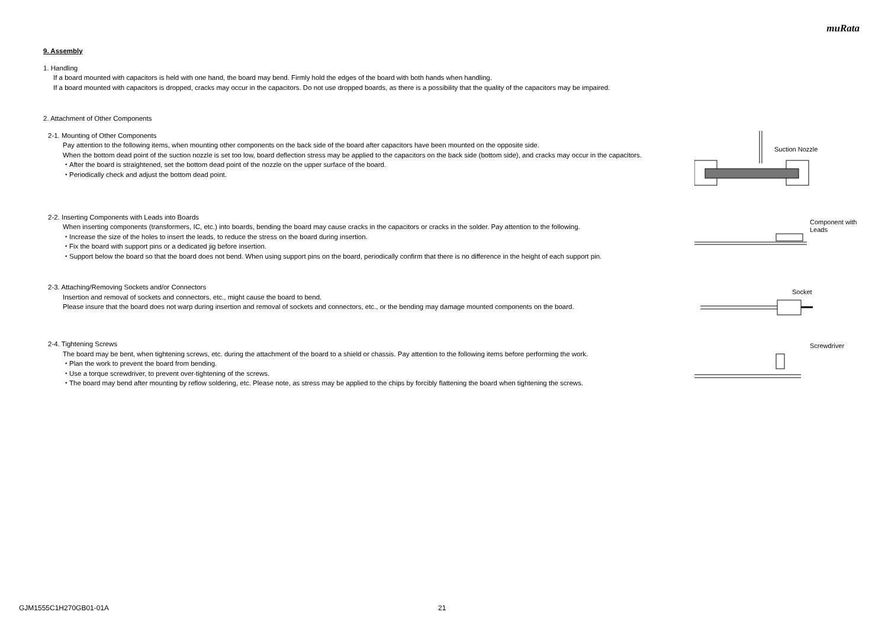muRata
9. Assembly
1. Handling
If a board mounted with capacitors is held with one hand, the board may bend. Firmly hold the edges of the board with both hands when handling.
If a board mounted with capacitors is dropped, cracks may occur in the capacitors. Do not use dropped boards, as there is a possibility that the quality of the capacitors may be impaired.
2. Attachment of Other Components
2-1. Mounting of Other Components
Pay attention to the following items, when mounting other components on the back side of the board after capacitors have been mounted on the opposite side.
When the bottom dead point of the suction nozzle is set too low, board deflection stress may be applied to the capacitors on the back side (bottom side), and cracks may occur in the capacitors.
・After the board is straightened, set the bottom dead point of the nozzle on the upper surface of the board.
・Periodically check and adjust the bottom dead point.
Suction Nozzle
2-2. Inserting Components with Leads into Boards
When inserting components (transformers, IC, etc.) into boards, bending the board may cause cracks in the capacitors or cracks in the solder. Pay attention to the following.
・Increase the size of the holes to insert the leads, to reduce the stress on the board during insertion.
・Fix the board with support pins or a dedicated jig before insertion.
・Support below the board so that the board does not bend. When using support pins on the board, periodically confirm that there is no difference in the height of each support pin.
Component with
Leads
2-3. Attaching/Removing Sockets and/or Connectors
Insertion and removal of sockets and connectors, etc., might cause the board to bend.
Please insure that the board does not warp during insertion and removal of sockets and connectors, etc., or the bending may damage mounted components on the board.
Socket
2-4. Tightening Screws
The board may be bent, when tightening screws, etc. during the attachment of the board to a shield or chassis. Pay attention to the following items before performing the work.
・Plan the work to prevent the board from bending.
・Use a torque screwdriver, to prevent over-tightening of the screws.
・The board may bend after mounting by reflow soldering, etc. Please note, as stress may be applied to the chips by forcibly flattening the board when tightening the screws.
Screwdriver
GJM1555C1H270GB01-01A 21